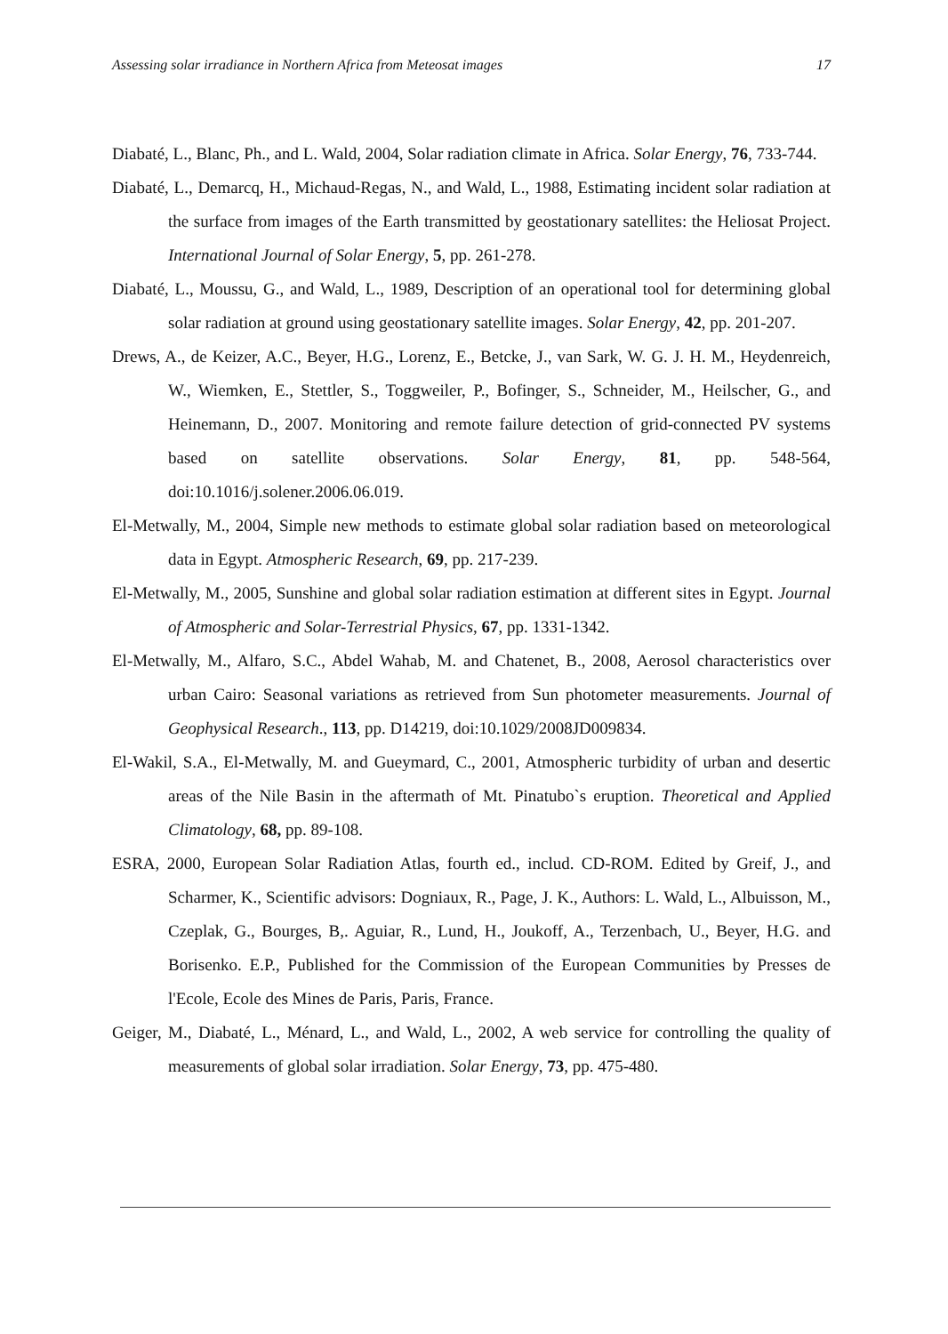Assessing solar irradiance in Northern Africa from Meteosat images 17
Diabaté, L., Blanc, Ph., and L. Wald, 2004, Solar radiation climate in Africa. Solar Energy, 76, 733-744.
Diabaté, L., Demarcq, H., Michaud-Regas, N., and Wald, L., 1988, Estimating incident solar radiation at the surface from images of the Earth transmitted by geostationary satellites: the Heliosat Project. International Journal of Solar Energy, 5, pp. 261-278.
Diabaté, L., Moussu, G., and Wald, L., 1989, Description of an operational tool for determining global solar radiation at ground using geostationary satellite images. Solar Energy, 42, pp. 201-207.
Drews, A., de Keizer, A.C., Beyer, H.G., Lorenz, E., Betcke, J., van Sark, W. G. J. H. M., Heydenreich, W., Wiemken, E., Stettler, S., Toggweiler, P., Bofinger, S., Schneider, M., Heilscher, G., and Heinemann, D., 2007. Monitoring and remote failure detection of grid-connected PV systems based on satellite observations. Solar Energy, 81, pp. 548-564, doi:10.1016/j.solener.2006.06.019.
El-Metwally, M., 2004, Simple new methods to estimate global solar radiation based on meteorological data in Egypt. Atmospheric Research, 69, pp. 217-239.
El-Metwally, M., 2005, Sunshine and global solar radiation estimation at different sites in Egypt. Journal of Atmospheric and Solar-Terrestrial Physics, 67, pp. 1331-1342.
El-Metwally, M., Alfaro, S.C., Abdel Wahab, M. and Chatenet, B., 2008, Aerosol characteristics over urban Cairo: Seasonal variations as retrieved from Sun photometer measurements. Journal of Geophysical Research., 113, pp. D14219, doi:10.1029/2008JD009834.
El-Wakil, S.A., El-Metwally, M. and Gueymard, C., 2001, Atmospheric turbidity of urban and desertic areas of the Nile Basin in the aftermath of Mt. Pinatubo`s eruption. Theoretical and Applied Climatology, 68, pp. 89-108.
ESRA, 2000, European Solar Radiation Atlas, fourth ed., includ. CD-ROM. Edited by Greif, J., and Scharmer, K., Scientific advisors: Dogniaux, R., Page, J. K., Authors: L. Wald, L., Albuisson, M., Czeplak, G., Bourges, B,. Aguiar, R., Lund, H., Joukoff, A., Terzenbach, U., Beyer, H.G. and Borisenko. E.P., Published for the Commission of the European Communities by Presses de l'Ecole, Ecole des Mines de Paris, Paris, France.
Geiger, M., Diabaté, L., Ménard, L., and Wald, L., 2002, A web service for controlling the quality of measurements of global solar irradiation. Solar Energy, 73, pp. 475-480.